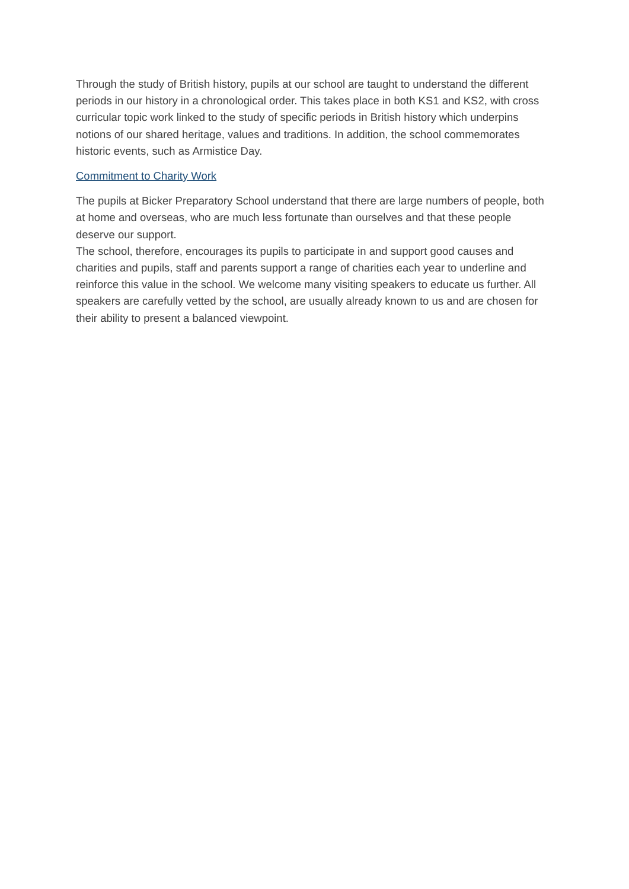Through the study of British history, pupils at our school are taught to understand the different periods in our history in a chronological order. This takes place in both KS1 and KS2, with cross curricular topic work linked to the study of specific periods in British history which underpins notions of our shared heritage, values and traditions. In addition, the school commemorates historic events, such as Armistice Day.
Commitment to Charity Work
The pupils at Bicker Preparatory School understand that there are large numbers of people, both at home and overseas, who are much less fortunate than ourselves and that these people deserve our support.
The school, therefore, encourages its pupils to participate in and support good causes and charities and pupils, staff and parents support a range of charities each year to underline and reinforce this value in the school. We welcome many visiting speakers to educate us further. All speakers are carefully vetted by the school, are usually already known to us and are chosen for their ability to present a balanced viewpoint.